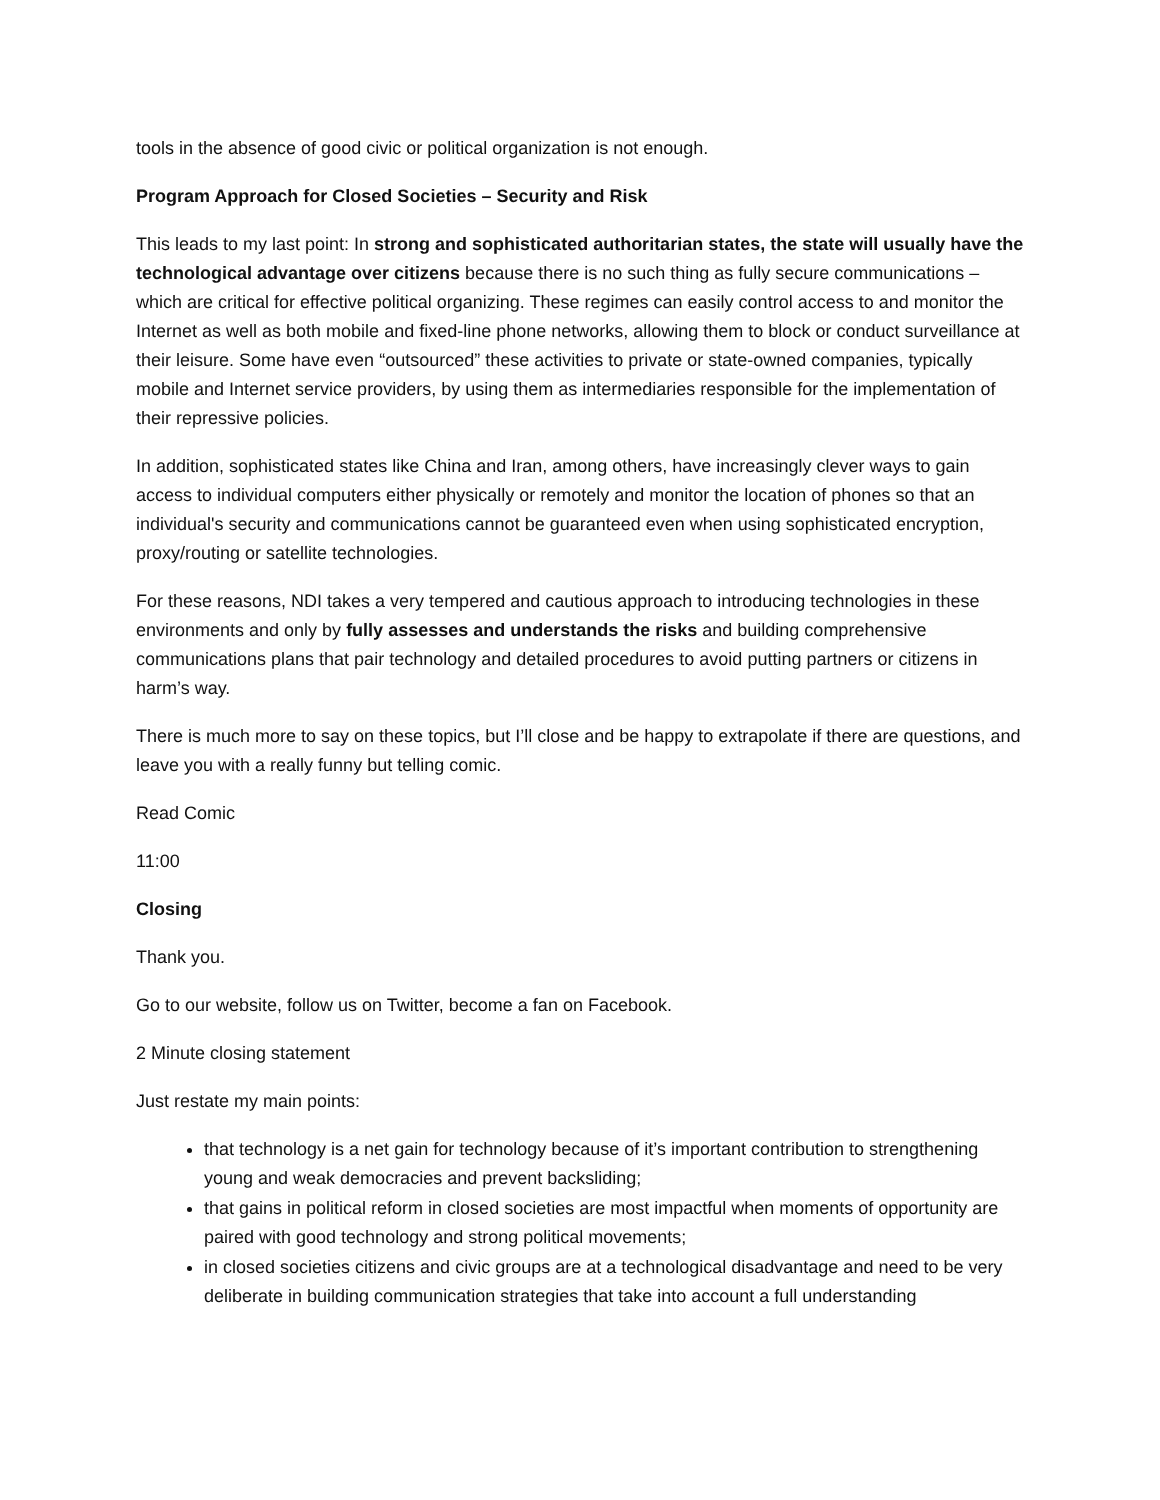tools in the absence of good civic or political organization is not enough.
Program Approach for Closed Societies – Security and Risk
This leads to my last point: In strong and sophisticated authoritarian states, the state will usually have the technological advantage over citizens because there is no such thing as fully secure communications – which are critical for effective political organizing. These regimes can easily control access to and monitor the Internet as well as both mobile and fixed-line phone networks, allowing them to block or conduct surveillance at their leisure. Some have even “outsourced” these activities to private or state-owned companies, typically mobile and Internet service providers, by using them as intermediaries responsible for the implementation of their repressive policies.
In addition, sophisticated states like China and Iran, among others, have increasingly clever ways to gain access to individual computers either physically or remotely and monitor the location of phones so that an individual's security and communications cannot be guaranteed even when using sophisticated encryption, proxy/routing or satellite technologies.
For these reasons, NDI takes a very tempered and cautious approach to introducing technologies in these environments and only by fully assesses and understands the risks and building comprehensive communications plans that pair technology and detailed procedures to avoid putting partners or citizens in harm’s way.
There is much more to say on these topics, but I’ll close and be happy to extrapolate if there are questions, and leave you with a really funny but telling comic.
Read Comic
11:00
Closing
Thank you.
Go to our website, follow us on Twitter, become a fan on Facebook.
2 Minute closing statement
Just restate my main points:
that technology is a net gain for technology because of it’s important contribution to strengthening young and weak democracies and prevent backsliding;
that gains in political reform in closed societies are most impactful when moments of opportunity are paired with good technology and strong political movements;
in closed societies citizens and civic groups are at a technological disadvantage and need to be very deliberate in building communication strategies that take into account a full understanding